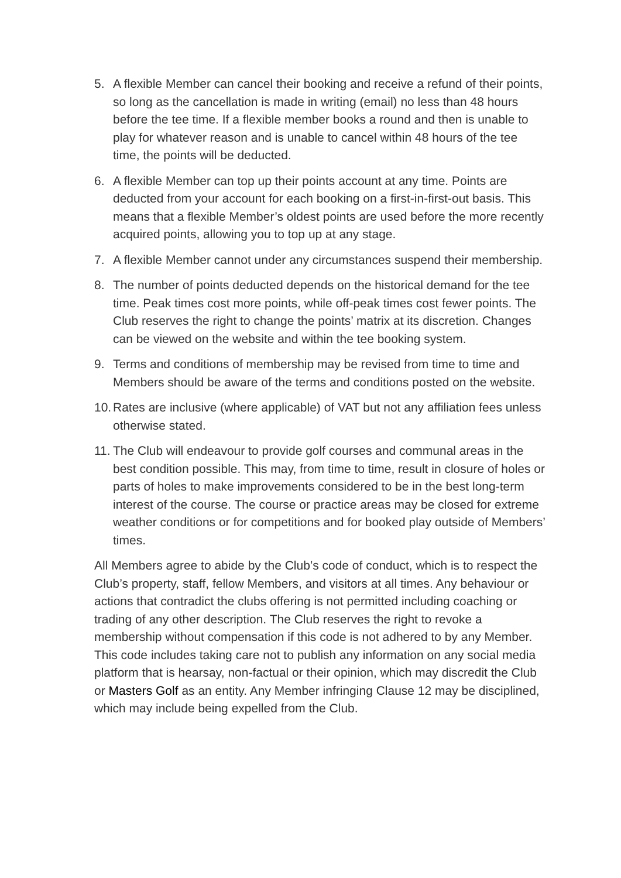5. A flexible Member can cancel their booking and receive a refund of their points, so long as the cancellation is made in writing (email) no less than 48 hours before the tee time. If a flexible member books a round and then is unable to play for whatever reason and is unable to cancel within 48 hours of the tee time, the points will be deducted.
6. A flexible Member can top up their points account at any time. Points are deducted from your account for each booking on a first-in-first-out basis. This means that a flexible Member’s oldest points are used before the more recently acquired points, allowing you to top up at any stage.
7. A flexible Member cannot under any circumstances suspend their membership.
8. The number of points deducted depends on the historical demand for the tee time. Peak times cost more points, while off-peak times cost fewer points. The Club reserves the right to change the points’ matrix at its discretion. Changes can be viewed on the website and within the tee booking system.
9. Terms and conditions of membership may be revised from time to time and Members should be aware of the terms and conditions posted on the website.
10. Rates are inclusive (where applicable) of VAT but not any affiliation fees unless otherwise stated.
11. The Club will endeavour to provide golf courses and communal areas in the best condition possible. This may, from time to time, result in closure of holes or parts of holes to make improvements considered to be in the best long-term interest of the course. The course or practice areas may be closed for extreme weather conditions or for competitions and for booked play outside of Members’ times.
All Members agree to abide by the Club’s code of conduct, which is to respect the Club’s property, staff, fellow Members, and visitors at all times. Any behaviour or actions that contradict the clubs offering is not permitted including coaching or trading of any other description. The Club reserves the right to revoke a membership without compensation if this code is not adhered to by any Member. This code includes taking care not to publish any information on any social media platform that is hearsay, non-factual or their opinion, which may discredit the Club or Masters Golf as an entity. Any Member infringing Clause 12 may be disciplined, which may include being expelled from the Club.